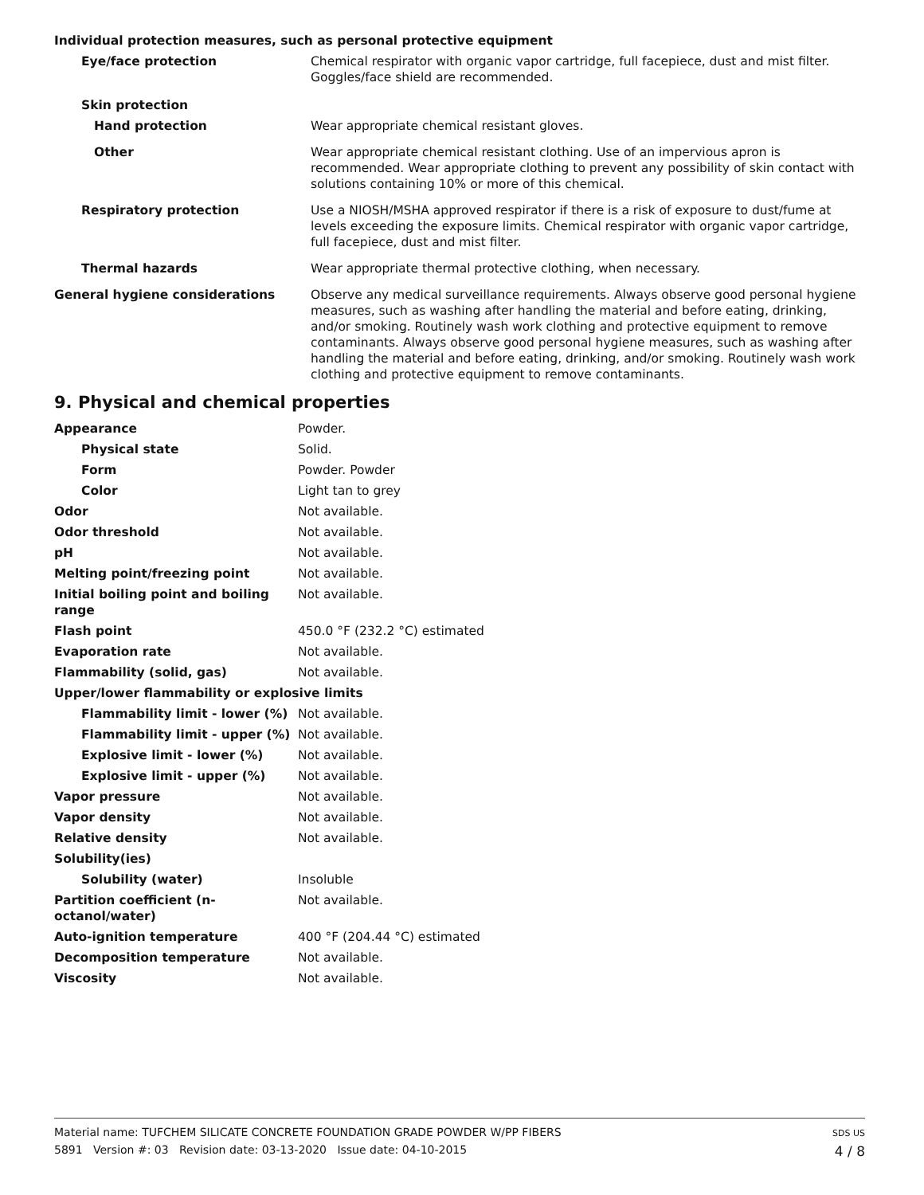Individual protection measures, such as personal protective equipment
| Eye/face protection | Chemical respirator with organic vapor cartridge, full facepiece, dust and mist filter. Goggles/face shield are recommended. |
| Skin protection | |
| Hand protection | Wear appropriate chemical resistant gloves. |
| Other | Wear appropriate chemical resistant clothing. Use of an impervious apron is recommended. Wear appropriate clothing to prevent any possibility of skin contact with solutions containing 10% or more of this chemical. |
| Respiratory protection | Use a NIOSH/MSHA approved respirator if there is a risk of exposure to dust/fume at levels exceeding the exposure limits. Chemical respirator with organic vapor cartridge, full facepiece, dust and mist filter. |
| Thermal hazards | Wear appropriate thermal protective clothing, when necessary. |
| General hygiene considerations | Observe any medical surveillance requirements. Always observe good personal hygiene measures, such as washing after handling the material and before eating, drinking, and/or smoking. Routinely wash work clothing and protective equipment to remove contaminants. Always observe good personal hygiene measures, such as washing after handling the material and before eating, drinking, and/or smoking. Routinely wash work clothing and protective equipment to remove contaminants. |
9. Physical and chemical properties
| Appearance | Powder. |
| Physical state | Solid. |
| Form | Powder. Powder |
| Color | Light tan to grey |
| Odor | Not available. |
| Odor threshold | Not available. |
| pH | Not available. |
| Melting point/freezing point | Not available. |
| Initial boiling point and boiling range | Not available. |
| Flash point | 450.0 °F (232.2 °C) estimated |
| Evaporation rate | Not available. |
| Flammability (solid, gas) | Not available. |
| Upper/lower flammability or explosive limits | |
| Flammability limit - lower (%) | Not available. |
| Flammability limit - upper (%) | Not available. |
| Explosive limit - lower (%) | Not available. |
| Explosive limit - upper (%) | Not available. |
| Vapor pressure | Not available. |
| Vapor density | Not available. |
| Relative density | Not available. |
| Solubility(ies) | |
| Solubility (water) | Insoluble |
| Partition coefficient (n-octanol/water) | Not available. |
| Auto-ignition temperature | 400 °F (204.44 °C) estimated |
| Decomposition temperature | Not available. |
| Viscosity | Not available. |
SDS US
4 / 8
Material name: TUFCHEM SILICATE CONCRETE FOUNDATION GRADE POWDER W/PP FIBERS
5891 Version #: 03 Revision date: 03-13-2020 Issue date: 04-10-2015